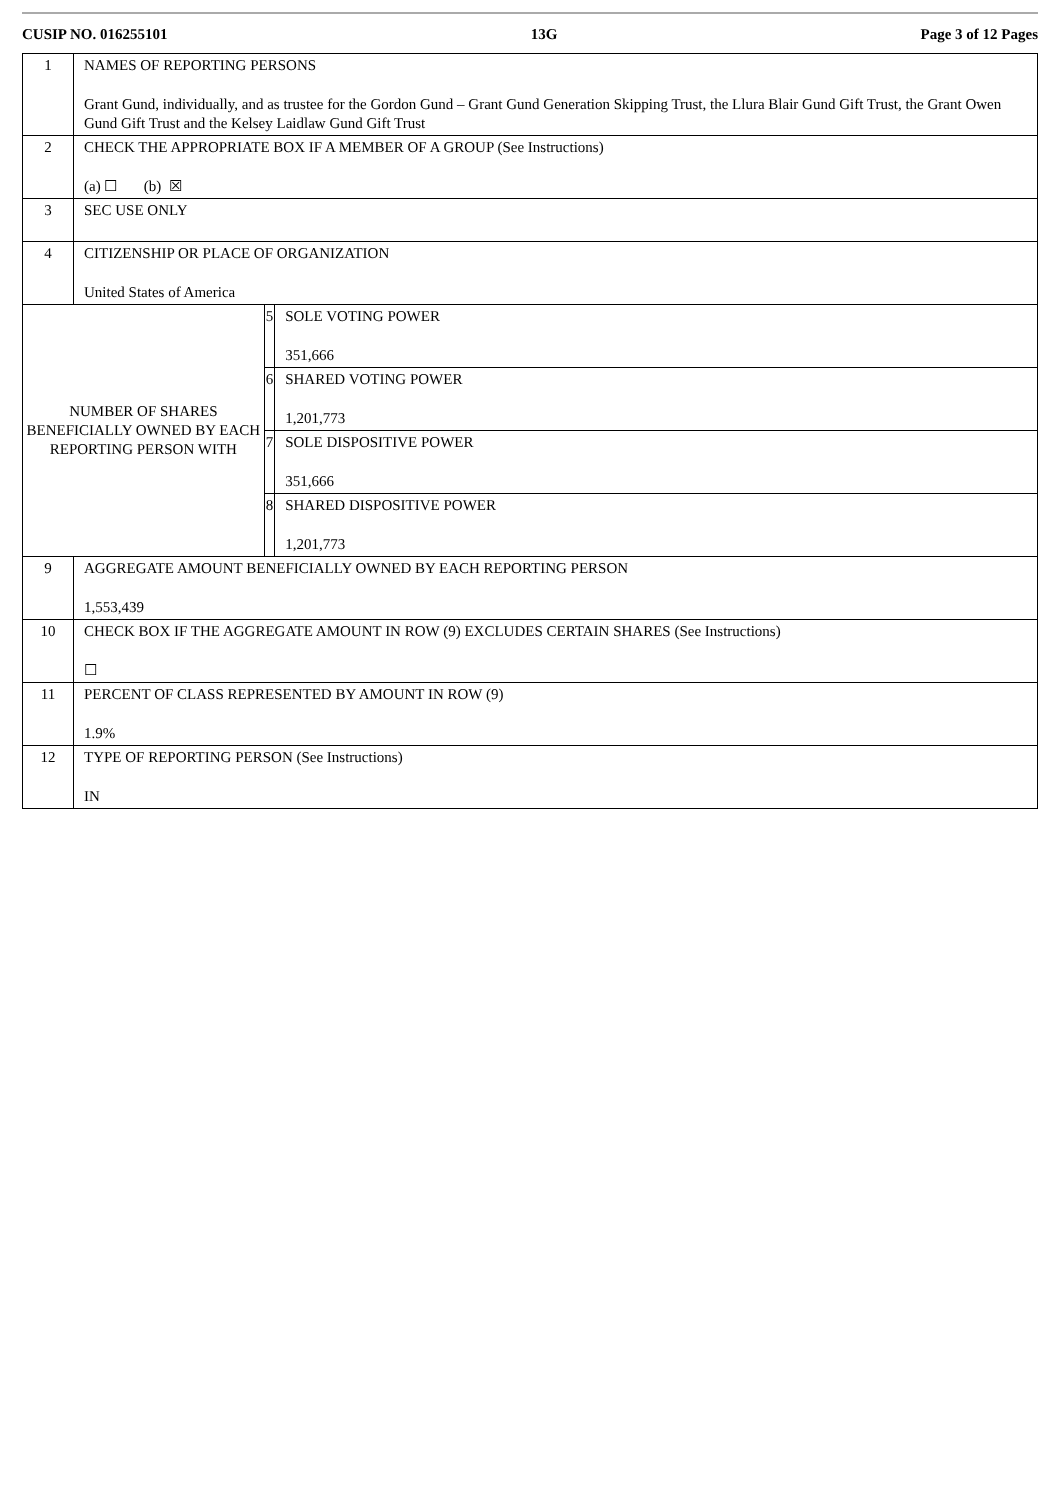CUSIP NO. 016255101 13G Page 3 of 12 Pages
| 1 | NAMES OF REPORTING PERSONS Grant Gund, individually, and as trustee for the Gordon Gund – Grant Gund Generation Skipping Trust, the Llura Blair Gund Gift Trust, the Grant Owen Gund Gift Trust and the Kelsey Laidlaw Gund Gift Trust | | |
| 2 | CHECK THE APPROPRIATE BOX IF A MEMBER OF A GROUP (See Instructions) (a) ☐ (b) ☒ | | |
| 3 | SEC USE ONLY | | |
| 4 | CITIZENSHIP OR PLACE OF ORGANIZATION United States of America | | |
| NUMBER OF SHARES BENEFICIALLY OWNED BY EACH REPORTING PERSON WITH | | 5 | SOLE VOTING POWER 351,666 |
| | | 6 | SHARED VOTING POWER 1,201,773 |
| | | 7 | SOLE DISPOSITIVE POWER 351,666 |
| | | 8 | SHARED DISPOSITIVE POWER 1,201,773 |
| 9 | AGGREGATE AMOUNT BENEFICIALLY OWNED BY EACH REPORTING PERSON 1,553,439 | | |
| 10 | CHECK BOX IF THE AGGREGATE AMOUNT IN ROW (9) EXCLUDES CERTAIN SHARES (See Instructions) ☐ | | |
| 11 | PERCENT OF CLASS REPRESENTED BY AMOUNT IN ROW (9) 1.9% | | |
| 12 | TYPE OF REPORTING PERSON (See Instructions) IN | | |